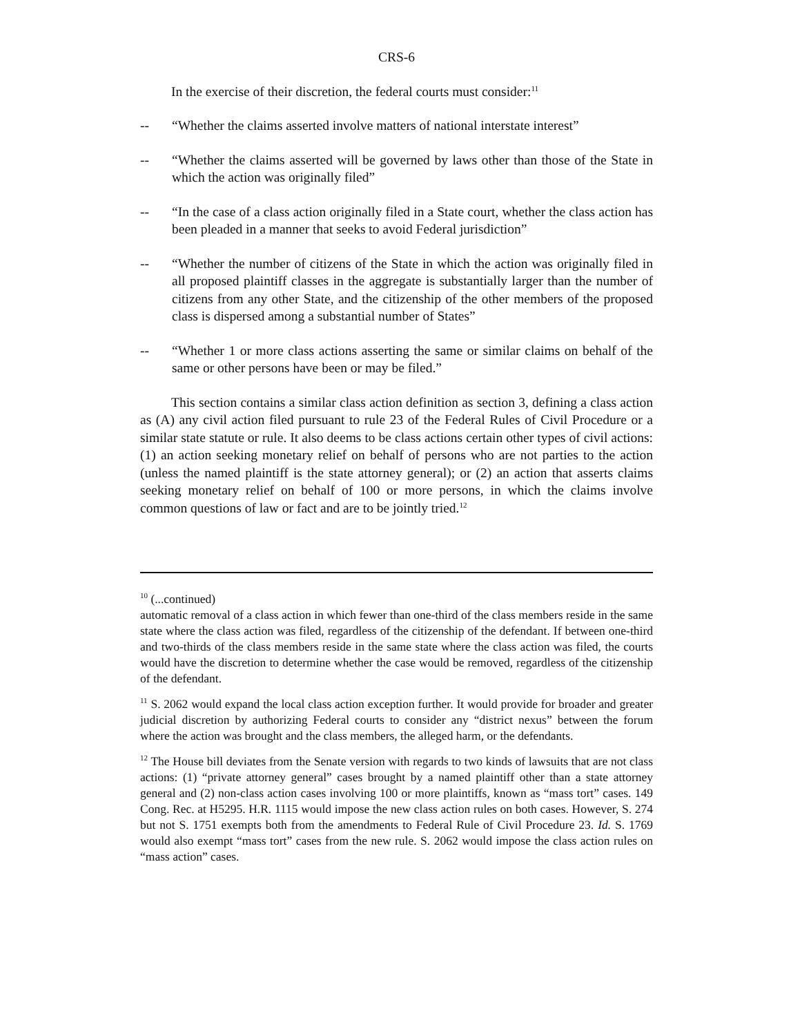CRS-6
In the exercise of their discretion, the federal courts must consider:<sup>11</sup>
-- “Whether the claims asserted involve matters of national interstate interest”
-- “Whether the claims asserted will be governed by laws other than those of the State in which the action was originally filed”
-- “In the case of a class action originally filed in a State court, whether the class action has been pleaded in a manner that seeks to avoid Federal jurisdiction”
-- “Whether the number of citizens of the State in which the action was originally filed in all proposed plaintiff classes in the aggregate is substantially larger than the number of citizens from any other State, and the citizenship of the other members of the proposed class is dispersed among a substantial number of States”
-- “Whether 1 or more class actions asserting the same or similar claims on behalf of the same or other persons have been or may be filed.”
This section contains a similar class action definition as section 3, defining a class action as (A) any civil action filed pursuant to rule 23 of the Federal Rules of Civil Procedure or a similar state statute or rule. It also deems to be class actions certain other types of civil actions: (1) an action seeking monetary relief on behalf of persons who are not parties to the action (unless the named plaintiff is the state attorney general); or (2) an action that asserts claims seeking monetary relief on behalf of 100 or more persons, in which the claims involve common questions of law or fact and are to be jointly tried.<sup>12</sup>
<sup>10</sup> (...continued)
automatic removal of a class action in which fewer than one-third of the class members reside in the same state where the class action was filed, regardless of the citizenship of the defendant. If between one-third and two-thirds of the class members reside in the same state where the class action was filed, the courts would have the discretion to determine whether the case would be removed, regardless of the citizenship of the defendant.
<sup>11</sup> S. 2062 would expand the local class action exception further. It would provide for broader and greater judicial discretion by authorizing Federal courts to consider any “district nexus” between the forum where the action was brought and the class members, the alleged harm, or the defendants.
<sup>12</sup> The House bill deviates from the Senate version with regards to two kinds of lawsuits that are not class actions: (1) “private attorney general” cases brought by a named plaintiff other than a state attorney general and (2) non-class action cases involving 100 or more plaintiffs, known as “mass tort” cases. 149 Cong. Rec. at H5295. H.R. 1115 would impose the new class action rules on both cases. However, S. 274 but not S. 1751 exempts both from the amendments to Federal Rule of Civil Procedure 23. Id. S. 1769 would also exempt “mass tort” cases from the new rule. S. 2062 would impose the class action rules on “mass action” cases.